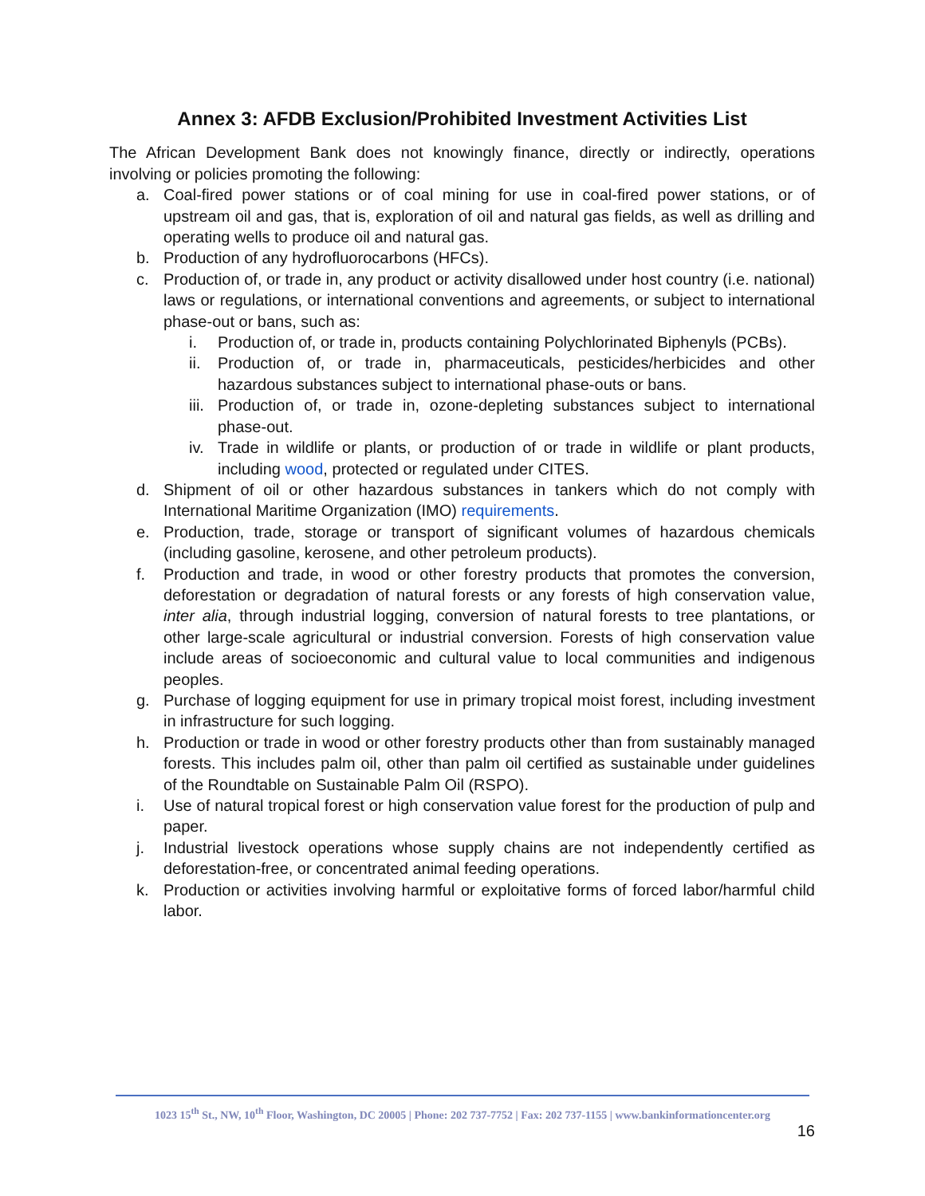Annex 3: AFDB Exclusion/Prohibited Investment Activities List
The African Development Bank does not knowingly finance, directly or indirectly, operations involving or policies promoting the following:
a. Coal-fired power stations or of coal mining for use in coal-fired power stations, or of upstream oil and gas, that is, exploration of oil and natural gas fields, as well as drilling and operating wells to produce oil and natural gas.
b. Production of any hydrofluorocarbons (HFCs).
c. Production of, or trade in, any product or activity disallowed under host country (i.e. national) laws or regulations, or international conventions and agreements, or subject to international phase-out or bans, such as:
i. Production of, or trade in, products containing Polychlorinated Biphenyls (PCBs).
ii. Production of, or trade in, pharmaceuticals, pesticides/herbicides and other hazardous substances subject to international phase-outs or bans.
iii. Production of, or trade in, ozone-depleting substances subject to international phase-out.
iv. Trade in wildlife or plants, or production of or trade in wildlife or plant products, including wood, protected or regulated under CITES.
d. Shipment of oil or other hazardous substances in tankers which do not comply with International Maritime Organization (IMO) requirements.
e. Production, trade, storage or transport of significant volumes of hazardous chemicals (including gasoline, kerosene, and other petroleum products).
f. Production and trade, in wood or other forestry products that promotes the conversion, deforestation or degradation of natural forests or any forests of high conservation value, inter alia, through industrial logging, conversion of natural forests to tree plantations, or other large-scale agricultural or industrial conversion. Forests of high conservation value include areas of socioeconomic and cultural value to local communities and indigenous peoples.
g. Purchase of logging equipment for use in primary tropical moist forest, including investment in infrastructure for such logging.
h. Production or trade in wood or other forestry products other than from sustainably managed forests. This includes palm oil, other than palm oil certified as sustainable under guidelines of the Roundtable on Sustainable Palm Oil (RSPO).
i. Use of natural tropical forest or high conservation value forest for the production of pulp and paper.
j. Industrial livestock operations whose supply chains are not independently certified as deforestation-free, or concentrated animal feeding operations.
k. Production or activities involving harmful or exploitative forms of forced labor/harmful child labor.
1023 15<sup>th</sup> St., NW, 10<sup>th</sup> Floor, Washington, DC 20005 | Phone: 202 737-7752 | Fax: 202 737-1155 | www.bankinformationcenter.org
16